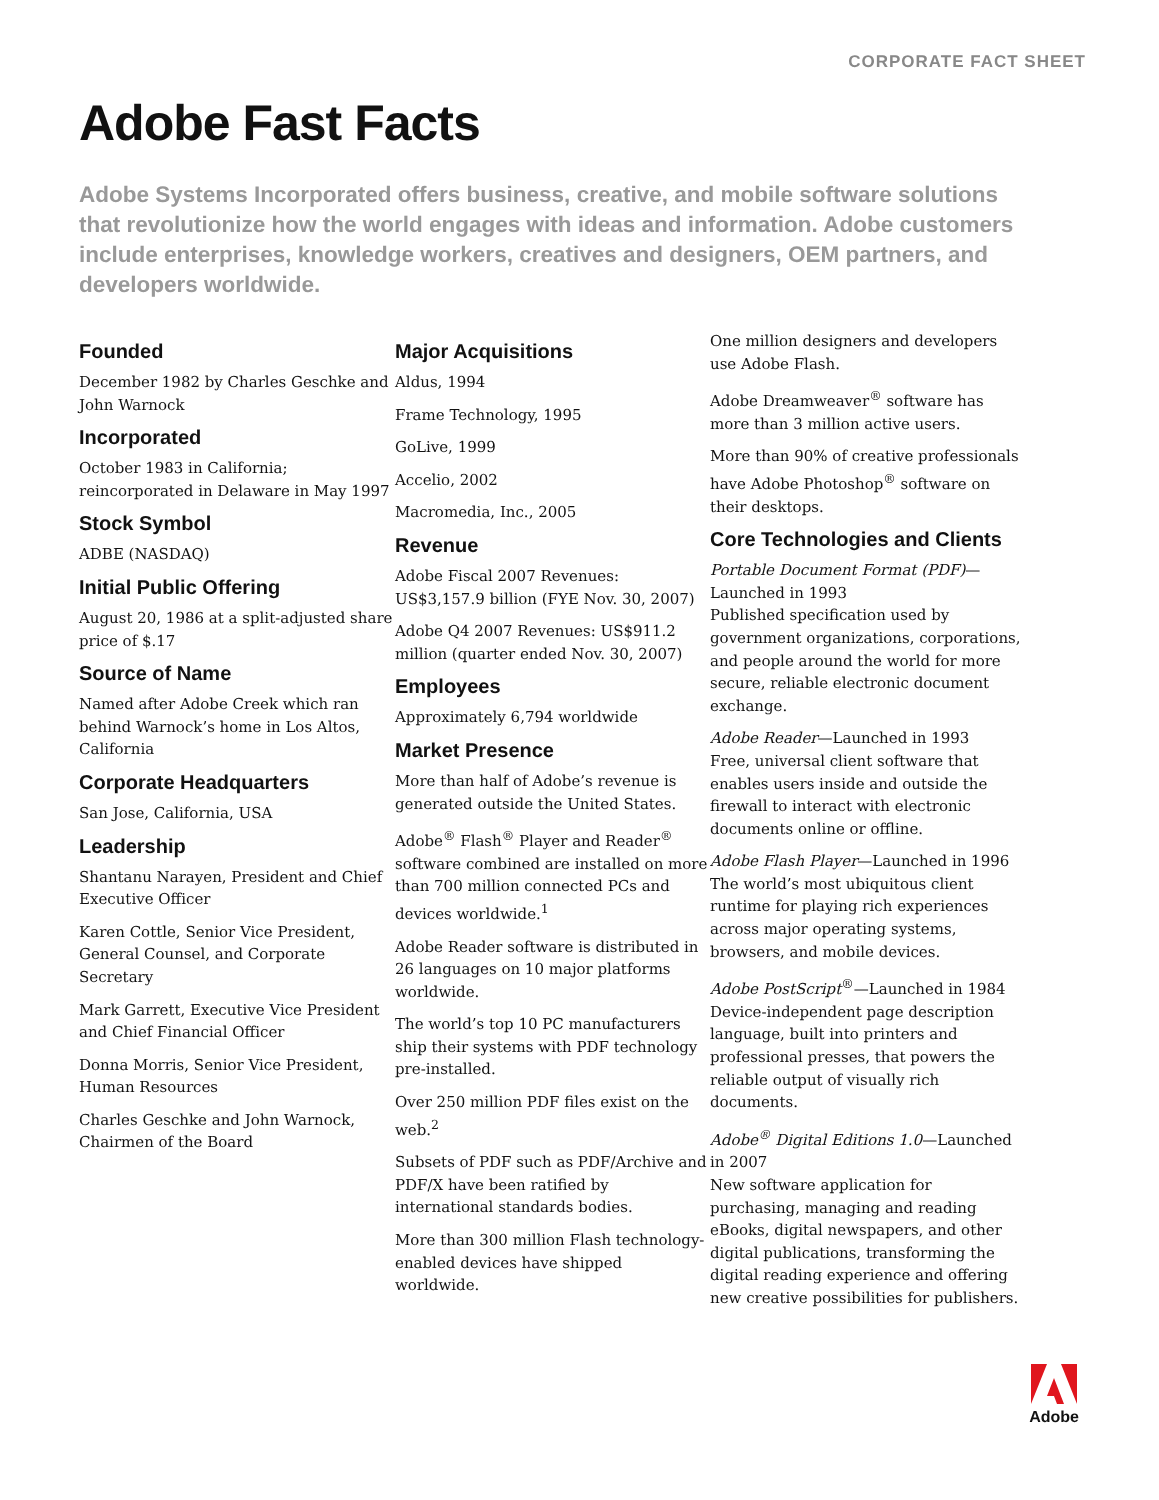CORPORATE FACT SHEET
Adobe Fast Facts
Adobe Systems Incorporated offers business, creative, and mobile software solutions that revolutionize how the world engages with ideas and information. Adobe customers include enterprises, knowledge workers, creatives and designers, OEM partners, and developers worldwide.
Founded
December 1982 by Charles Geschke and John Warnock
Incorporated
October 1983 in California; reincorporated in Delaware in May 1997
Stock Symbol
ADBE (NASDAQ)
Initial Public Offering
August 20, 1986 at a split-adjusted share price of $.17
Source of Name
Named after Adobe Creek which ran behind Warnock’s home in Los Altos, California
Corporate Headquarters
San Jose, California, USA
Leadership
Shantanu Narayen, President and Chief Executive Officer
Karen Cottle, Senior Vice President, General Counsel, and Corporate Secretary
Mark Garrett, Executive Vice President and Chief Financial Officer
Donna Morris, Senior Vice President, Human Resources
Charles Geschke and John Warnock, Chairmen of the Board
Major Acquisitions
Aldus, 1994
Frame Technology, 1995
GoLive, 1999
Accelio, 2002
Macromedia, Inc., 2005
Revenue
Adobe Fiscal 2007 Revenues: US$3,157.9 billion (FYE Nov. 30, 2007)
Adobe Q4 2007 Revenues: US$911.2 million (quarter ended Nov. 30, 2007)
Employees
Approximately 6,794 worldwide
Market Presence
More than half of Adobe’s revenue is generated outside the United States.
Adobe<sup>®</sup> Flash<sup>®</sup> Player and Reader<sup>®</sup> software combined are installed on more than 700 million connected PCs and devices worldwide.<sup>1</sup>
Adobe Reader software is distributed in 26 languages on 10 major platforms worldwide.
The world’s top 10 PC manufacturers ship their systems with PDF technology pre-installed.
Over 250 million PDF files exist on the web.<sup>2</sup>
Subsets of PDF such as PDF/Archive and PDF/X have been ratified by international standards bodies.
More than 300 million Flash technology-enabled devices have shipped worldwide.
One million designers and developers use Adobe Flash.
Adobe Dreamweaver<sup>®</sup> software has more than 3 million active users.
More than 90% of creative professionals have Adobe Photoshop<sup>®</sup> software on their desktops.
Core Technologies and Clients
Portable Document Format (PDF)—Launched in 1993
Published specification used by government organizations, corporations, and people around the world for more secure, reliable electronic document exchange.
Adobe Reader—Launched in 1993
Free, universal client software that enables users inside and outside the firewall to interact with electronic documents online or offline.
Adobe Flash Player—Launched in 1996
The world’s most ubiquitous client runtime for playing rich experiences across major operating systems, browsers, and mobile devices.
Adobe PostScript<sup>®</sup>—Launched in 1984
Device-independent page description language, built into printers and professional presses, that powers the reliable output of visually rich documents.
Adobe<sup>®</sup> Digital Editions 1.0—Launched in 2007
New software application for purchasing, managing and reading eBooks, digital newspapers, and other digital publications, transforming the digital reading experience and offering new creative possibilities for publishers.
Adobe